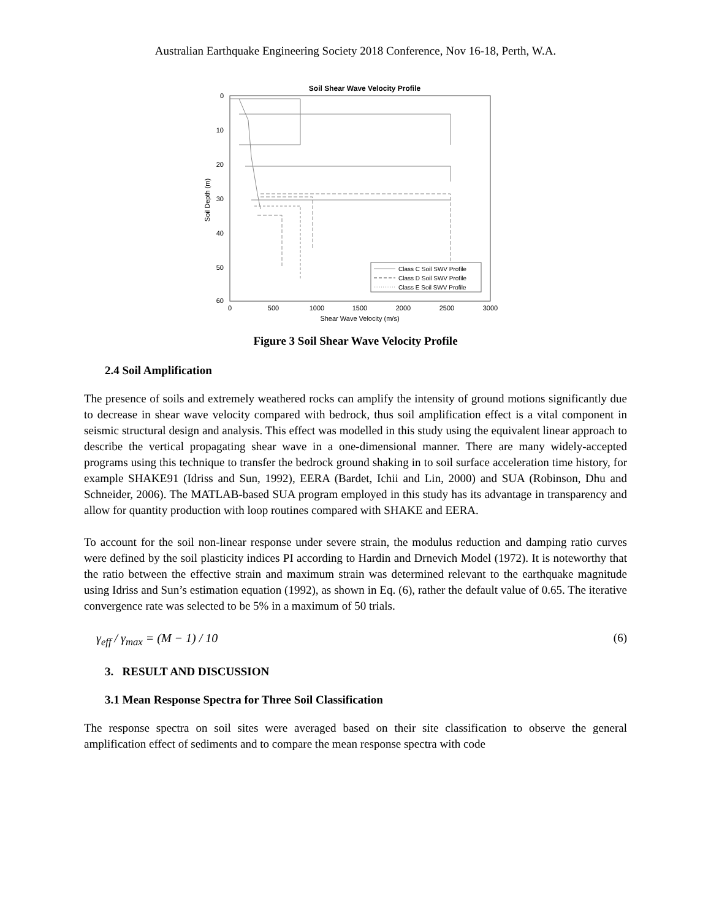Australian Earthquake Engineering Society 2018 Conference, Nov 16-18, Perth, W.A.
Soil Shear Wave Velocity Profile
0
10
20
30
40
50
60
0
500
1000
1500
2000
2500
3000
Shear Wave Velocity (m/s)
Soil Depth (m)
Class C Soil SWV Profile
Class D Soil SWV Profile
Class E Soil SWV Profile
Figure 3 Soil Shear Wave Velocity Profile
2.4 Soil Amplification
The presence of soils and extremely weathered rocks can amplify the intensity of ground motions significantly due to decrease in shear wave velocity compared with bedrock, thus soil amplification effect is a vital component in seismic structural design and analysis. This effect was modelled in this study using the equivalent linear approach to describe the vertical propagating shear wave in a one-dimensional manner. There are many widely-accepted programs using this technique to transfer the bedrock ground shaking in to soil surface acceleration time history, for example SHAKE91 (Idriss and Sun, 1992), EERA (Bardet, Ichii and Lin, 2000) and SUA (Robinson, Dhu and Schneider, 2006). The MATLAB-based SUA program employed in this study has its advantage in transparency and allow for quantity production with loop routines compared with SHAKE and EERA.
To account for the soil non-linear response under severe strain, the modulus reduction and damping ratio curves were defined by the soil plasticity indices PI according to Hardin and Drnevich Model (1972). It is noteworthy that the ratio between the effective strain and maximum strain was determined relevant to the earthquake magnitude using Idriss and Sun’s estimation equation (1992), as shown in Eq. (6), rather the default value of 0.65. The iterative convergence rate was selected to be 5% in a maximum of 50 trials.
γ<sub>eff</sub> / γ<sub>max</sub> = (M − 1) / 10 (6)
3. RESULT AND DISCUSSION
3.1 Mean Response Spectra for Three Soil Classification
The response spectra on soil sites were averaged based on their site classification to observe the general amplification effect of sediments and to compare the mean response spectra with code